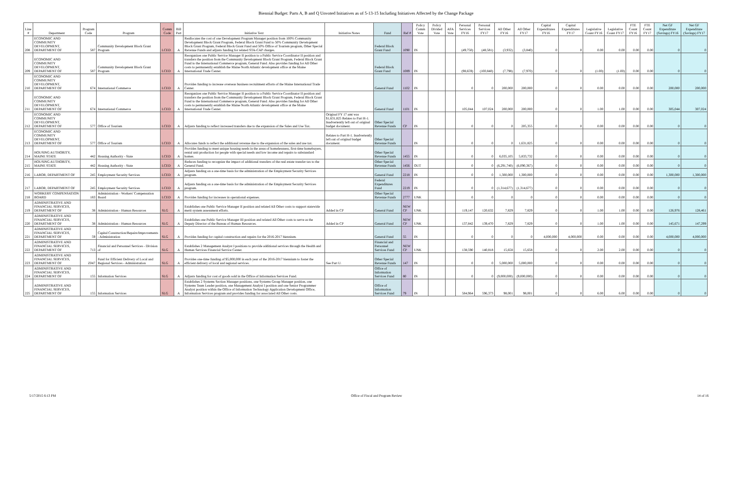Biennial Budget: Parts A, B and Q Unvoted Initiatives as of 5-13-15 Including Initiatives Affected by the Change Package
| Line # | Department | Program Code | Program | Comm Code | Bill Part | Initiative Text | Initiative Notes | Fund | Ref # | Policy Comm Vote | Policy Divided Vote | AFA Vote | Personal Services FY16 | Personal Services FY17 | All Other FY16 | All Other FY17 | Capital Expenditures FY16 | Capital Expenditures FY17 | Legislative Count FY16 | Legislative Count FY17 | FTE Count FY16 | FTE Count FY17 | Net GF Expenditure (Savings) FY16 | Net GF Expenditure (Savings) FY17 |
| --- | --- | --- | --- | --- | --- | --- | --- | --- | --- | --- | --- | --- | --- | --- | --- | --- | --- | --- | --- | --- | --- | --- | --- | --- |
| 208 | ECONOMIC AND COMMUNITY DEVELOPMENT, DEPARTMENT OF | 587 | Community Development Block Grant Program | LCED | A | Reallocates the cost of one Development Program Manager position from 100% Community Development Block Grant Program, Federal Block Grant Fund to 50% Community Development Block Grant Program, Federal Block Grant Fund and 50% Office of Tourism program, Other Special Revenue Funds and adjusts funding for related STA-CAP charges. | | Federal Block Grant Fund | 1090 | IN | | | (49,750) | (48,581) | (3,932) | (3,840) | 0 | 0 | 0.00 | 0.00 | 0.00 | 0.00 | 0 | 0 |
| 209 | ECONOMIC AND COMMUNITY DEVELOPMENT, DEPARTMENT OF | 587 | Community Development Block Grant Program | LCED | A | Reorganizes one Public Service Manager II position to a Public Service Coordinator II position and transfers the position from the Community Development Block Grant Program, Federal Block Grant Fund to the International Commerce program, General Fund. Also provides funding for All Other costs to permanently establish the Maine North Atlantic development office at the Maine International Trade Center. | | Federal Block Grant Fund | 1089 | IN | | | (98,659) | (100,840) | (7,798) | (7,970) | 0 | 0 | (1.00) | (1.00) | 0.00 | 0.00 | 0 | 0 |
| 210 | ECONOMIC AND COMMUNITY DEVELOPMENT, DEPARTMENT OF | 674 | International Commerce | LCED | A | Provides funding to increase overseas business recruitment efforts of the Maine International Trade Center. | | General Fund | 1102 | IN | | | 0 | 0 | 200,000 | 200,000 | 0 | 0 | 0.00 | 0.00 | 0.00 | 0.00 | 200,000 | 200,000 |
| 211 | ECONOMIC AND COMMUNITY DEVELOPMENT, DEPARTMENT OF | 674 | International Commerce | LCED | A | Reorganizes one Public Service Manager II position to a Public Service Coordinator II position and transfers the position from the Community Development Block Grant Program, Federal Block Grant Fund to the International Commerce program, General Fund. Also provides funding for All Other costs to permanently establish the Maine North Atlantic development office at the Maine International Trade Center. | | General Fund | 1101 | IN | | | 105,044 | 107,024 | 200,000 | 200,000 | 0 | 0 | 1.00 | 1.00 | 0.00 | 0.00 | 305,044 | 307,024 |
| 212 | ECONOMIC AND COMMUNITY DEVELOPMENT, DEPARTMENT OF | 577 | Office of Tourism | LCED | A | Adjusts funding to reflect increased transfers due to the expansion of the Sales and Use Tax. | Original FY 17 amt was $1,631,825 Relates to Part H-1. Inadvertently left out of original budget document. | Other Special Revenue Funds | CP | IN | | | 0 | 0 | 0 | 205,355 | 0 | 0 | 0.00 | 0.00 | 0.00 | 0.00 | 0 | 0 |
| 213 | ECONOMIC AND COMMUNITY DEVELOPMENT, DEPARTMENT OF | 577 | Office of Tourism | LCED | A | Allocates funds to reflect the additional revenue due to the expansion of the sales and use tax. | Relates to Part H-1. Inadvertently left out of original budget document. | Other Special Revenue Funds | | IN | | | 0 | 0 | 0 | 1,631,825 | 0 | 0 | 0.00 | 0.00 | 0.00 | 0.00 | 0 | 0 |
| 214 | HOUSING AUTHORITY, MAINE STATE | 442 | Housing Authority - State | LCED | A | Provides funding to meet unique housing needs in the areas of homelessness, first-time homebuyers, rental unit production for people with special needs and low income and repairs to substandard homes. | | Other Special Revenue Funds | 1455 | IN | | | 0 | 0 | 6,035,105 | 5,833,732 | 0 | 0 | 0.00 | 0.00 | 0.00 | 0.00 | 0 | 0 |
| 215 | HOUSING AUTHORITY, MAINE STATE | 442 | Housing Authority - State | LCED | A | Reduces funding to recognize the impact of additional transfers of the real estate transfer tax to the General Fund. | | Other Special Revenue Funds | 1456 | OUT | | | 0 | 0 | (6,291,740) | (6,090,367) | 0 | 0 | 0.00 | 0.00 | 0.00 | 0.00 | 0 | 0 |
| 216 | LABOR, DEPARTMENT OF | 245 | Employment Security Services | LCED | A | Adjusts funding on a one-time basis for the administration of the Employment Security Services program. | | General Fund | 2218 | IN | | | 0 | 0 | 1,300,000 | 1,300,000 | 0 | 0 | 0.00 | 0.00 | 0.00 | 0.00 | 1,300,000 | 1,300,000 |
| 217 | LABOR, DEPARTMENT OF | 245 | Employment Security Services | LCED | A | Adjusts funding on a one-time basis for the administration of the Employment Security Services program. | | Federal Expenditures Fund | 2219 | IN | | | 0 | 0 | (1,314,677) | (1,314,677) | 0 | 0 | 0.00 | 0.00 | 0.00 | 0.00 | 0 | 0 |
| 218 | WORKERS' COMPENSATION BOARD | 183 | Administration - Workers' Compensation Board | LCED | A | Provides funding for increases in operational expenses. | | Other Special Revenue Funds | 2777 | UNK | | | 0 | 0 | 0 | 0 | 0 | 0 | 0.00 | 0.00 | 0.00 | 0.00 | 0 | 0 |
| 219 | ADMINISTRATIVE AND FINANCIAL SERVICES, DEPARTMENT OF | 38 | Administration - Human Resources | SLG | A | Establishes one Public Service Manager II position and related All Other costs to support statewide merit system assessment efforts. | Added in CP | General Fund | NEW CP | UNK | | | 119,147 | 120,632 | 7,829 | 7,829 | 0 | 0 | 1.00 | 1.00 | 0.00 | 0.00 | 126,976 | 128,461 |
| 220 | ADMINISTRATIVE AND FINANCIAL SERVICES, DEPARTMENT OF | 38 | Administration - Human Resources | SLG | A | Establishes one Public Service Manager III position and related All Other costs to serve as the Deputy Director of the Bureau of Human Resources. | Added in CP | General Fund | NEW CP | UNK | | | 137,842 | 139,470 | 7,829 | 7,829 | 0 | 0 | 1.00 | 1.00 | 0.00 | 0.00 | 145,671 | 147,299 |
| 221 | ADMINISTRATIVE AND FINANCIAL SERVICES, DEPARTMENT OF | 59 | Capital Construction/Repairs/Improvements - Administration | SLG | A | Provides funding for capital construction and repairs for the 2016-2017 biennium. | | General Fund | 55 | IN | | | 0 | 0 | 0 | 0 | 4,000,000 | 4,000,000 | 0.00 | 0.00 | 0.00 | 0.00 | 4,000,000 | 4,000,000 |
| 222 | ADMINISTRATIVE AND FINANCIAL SERVICES, DEPARTMENT OF | 713 | Financial and Personnel Services - Division of | SLG | A | Establishes 2 Management Analyst I positions to provide additional services through the Health and Human Services Financial Service Center. | | Financial and Personnel Services Fund | NEW CP | UNK | | | 138,590 | 140,818 | 15,658 | 15,658 | 0 | 0 | 2.00 | 2.00 | 0.00 | 0.00 | 0 | 0 |
| 223 | ADMINISTRATIVE AND FINANCIAL SERVICES, DEPARTMENT OF | Z047 | Fund for Efficient Delivery of Local and Regional Services - Administration | SLG | A | Provides one-time funding of $5,000,000 in each year of the 2016-2017 biennium to foster the efficient delivery of local and regional services. | See Part U. | Other Special Revenue Funds | 147 | IN | | | 0 | 0 | 5,000,000 | 5,000,000 | 0 | 0 | 0.00 | 0.00 | 0.00 | 0.00 | 0 | 0 |
| 224 | ADMINISTRATIVE AND FINANCIAL SERVICES, DEPARTMENT OF | 155 | Information Services | SLG | A | Adjusts funding for cost of goods sold in the Office of Information Services Fund. | | Office of Information Services Fund | 80 | IN | | | 0 | 0 | (9,000,000) | (9,000,000) | 0 | 0 | 0.00 | 0.00 | 0.00 | 0.00 | 0 | 0 |
| 225 | ADMINISTRATIVE AND FINANCIAL SERVICES, DEPARTMENT OF | 155 | Information Services | SLG | A | Establishes 2 Systems Section Manager positions, one Systems Group Manager position, one Systems Team Leader position, one Management Analyst I position and one Senior Programmer Analyst position within the Office of Information Technology Application Development Office, Information Services program and provides funding for associated All Other costs. | | Office of Information Services Fund | 79 | IN | | | 584,964 | 596,373 | 98,001 | 98,001 | 0 | 0 | 6.00 | 6.00 | 0.00 | 0.00 | 0 | 0 |
5/17/2015 6:13 PM Office of Fiscal and Program Review 14 of 16